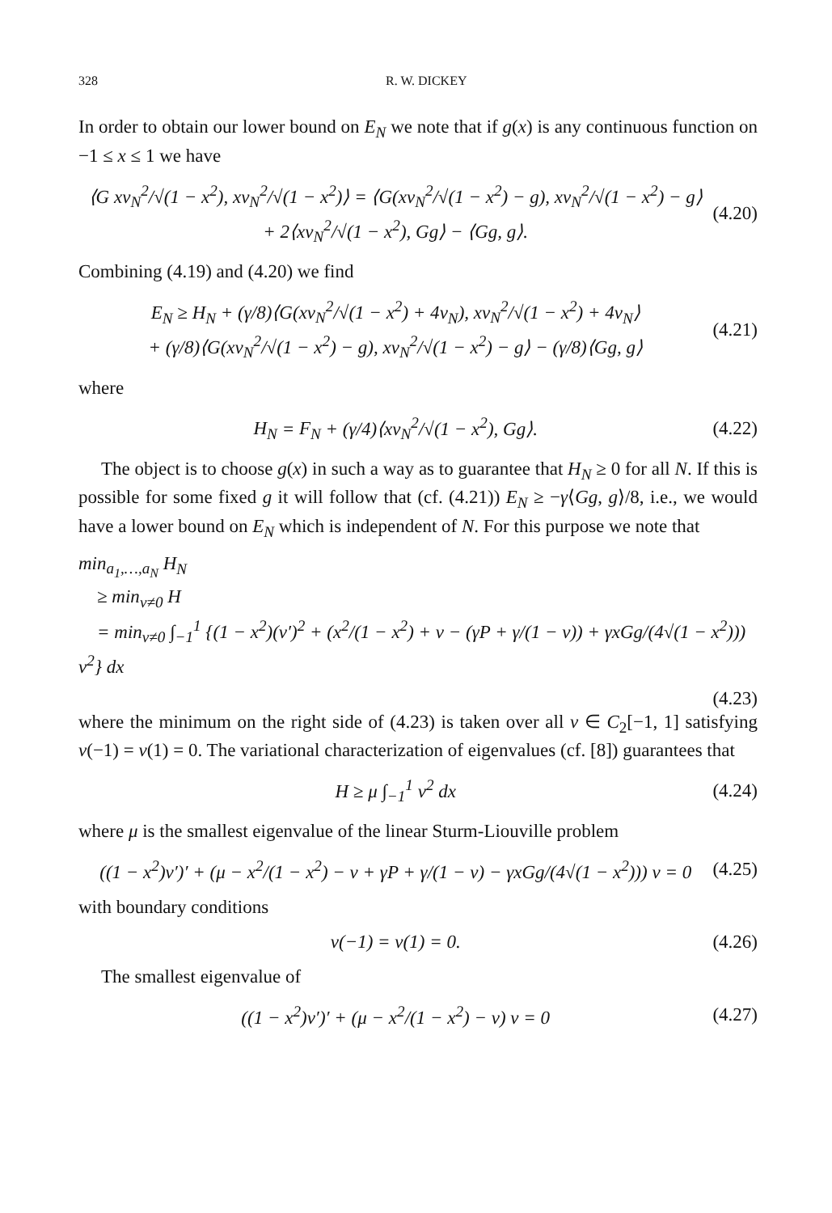328 R. W. DICKEY
In order to obtain our lower bound on E<sub>N</sub> we note that if g(x) is any continuous function on −1 ≤ x ≤ 1 we have
⟨G xv<sub>N</sub><sup>2</sup>/√(1 − x<sup>2</sup>), xv<sub>N</sub><sup>2</sup>/√(1 − x<sup>2</sup>)⟩ = ⟨G(xv<sub>N</sub><sup>2</sup>/√(1 − x<sup>2</sup>) − g), xv<sub>N</sub><sup>2</sup>/√(1 − x<sup>2</sup>) − g⟩
+ 2⟨xv<sub>N</sub><sup>2</sup>/√(1 − x<sup>2</sup>), Gg⟩ − ⟨Gg, g⟩.
(4.20)
Combining (4.19) and (4.20) we find
E<sub>N</sub> ≥ H<sub>N</sub> + (γ/8)⟨G(xv<sub>N</sub><sup>2</sup>/√(1 − x<sup>2</sup>) + 4v<sub>N</sub>), xv<sub>N</sub><sup>2</sup>/√(1 − x<sup>2</sup>) + 4v<sub>N</sub>⟩
+ (γ/8)⟨G(xv<sub>N</sub><sup>2</sup>/√(1 − x<sup>2</sup>) − g), xv<sub>N</sub><sup>2</sup>/√(1 − x<sup>2</sup>) − g⟩ − (γ/8)⟨Gg, g⟩
(4.21)
where
H<sub>N</sub> = F<sub>N</sub> + (γ/4)⟨xv<sub>N</sub><sup>2</sup>/√(1 − x<sup>2</sup>), Gg⟩.
(4.22)
The object is to choose g(x) in such a way as to guarantee that H<sub>N</sub> ≥ 0 for all N. If this is possible for some fixed g it will follow that (cf. (4.21)) E<sub>N</sub> ≥ −γ⟨Gg, g⟩/8, i.e., we would have a lower bound on E<sub>N</sub> which is independent of N. For this purpose we note that
min<sub>a<sub>1</sub>,…,a<sub>N</sub></sub> H<sub>N</sub>
≥ min<sub>v≠0</sub> H
= min<sub>v≠0</sub> ∫<sub>−1</sub><sup>1</sup> {(1 − x<sup>2</sup>)(v′)<sup>2</sup> + (x<sup>2</sup>/(1 − x<sup>2</sup>) + ν − (γP + γ/(1 − ν)) + γxGg/(4√(1 − x<sup>2</sup>))) v<sup>2</sup>} dx
(4.23)
where the minimum on the right side of (4.23) is taken over all v ∈ C<sub>2</sub>[−1, 1] satisfying v(−1) = v(1) = 0. The variational characterization of eigenvalues (cf. [8]) guarantees that
H ≥ μ ∫<sub>−1</sub><sup>1</sup> v<sup>2</sup> dx (4.24)
where μ is the smallest eigenvalue of the linear Sturm-Liouville problem
((1 − x<sup>2</sup>)v′)′ + (μ − x<sup>2</sup>/(1 − x<sup>2</sup>) − ν + γP + γ/(1 − ν) − γxGg/(4√(1 − x<sup>2</sup>))) v = 0
(4.25)
with boundary conditions
v(−1) = v(1) = 0. (4.26)
The smallest eigenvalue of
((1 − x<sup>2</sup>)v′)′ + (μ − x<sup>2</sup>/(1 − x<sup>2</sup>) − ν) v = 0
(4.27)